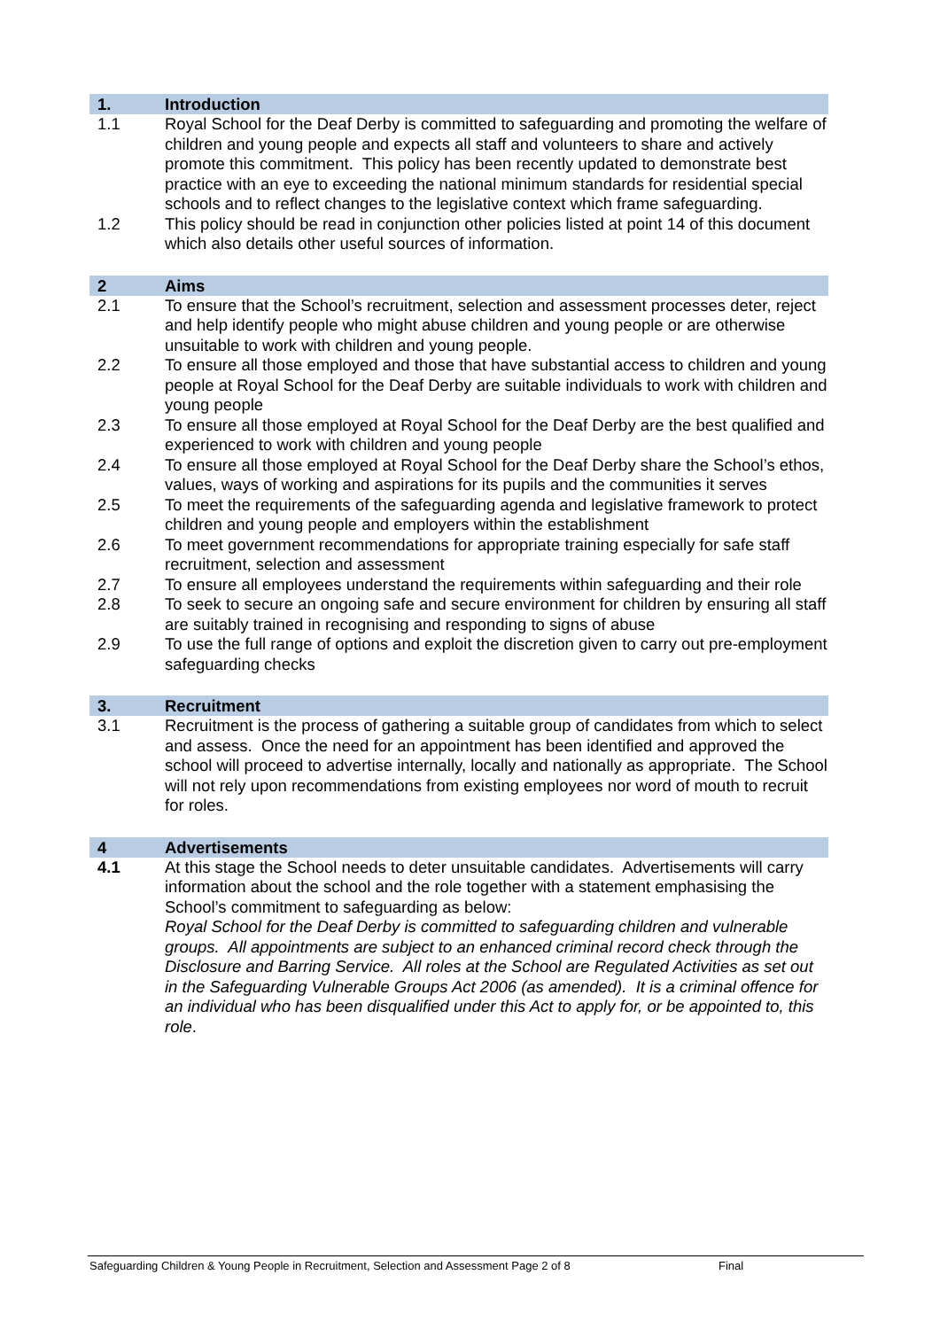1. Introduction
1.1 Royal School for the Deaf Derby is committed to safeguarding and promoting the welfare of children and young people and expects all staff and volunteers to share and actively promote this commitment. This policy has been recently updated to demonstrate best practice with an eye to exceeding the national minimum standards for residential special schools and to reflect changes to the legislative context which frame safeguarding.
1.2 This policy should be read in conjunction other policies listed at point 14 of this document which also details other useful sources of information.
2 Aims
2.1 To ensure that the School’s recruitment, selection and assessment processes deter, reject and help identify people who might abuse children and young people or are otherwise unsuitable to work with children and young people.
2.2 To ensure all those employed and those that have substantial access to children and young people at Royal School for the Deaf Derby are suitable individuals to work with children and young people
2.3 To ensure all those employed at Royal School for the Deaf Derby are the best qualified and experienced to work with children and young people
2.4 To ensure all those employed at Royal School for the Deaf Derby share the School’s ethos, values, ways of working and aspirations for its pupils and the communities it serves
2.5 To meet the requirements of the safeguarding agenda and legislative framework to protect children and young people and employers within the establishment
2.6 To meet government recommendations for appropriate training especially for safe staff recruitment, selection and assessment
2.7 To ensure all employees understand the requirements within safeguarding and their role
2.8 To seek to secure an ongoing safe and secure environment for children by ensuring all staff are suitably trained in recognising and responding to signs of abuse
2.9 To use the full range of options and exploit the discretion given to carry out pre-employment safeguarding checks
3. Recruitment
3.1 Recruitment is the process of gathering a suitable group of candidates from which to select and assess. Once the need for an appointment has been identified and approved the school will proceed to advertise internally, locally and nationally as appropriate. The School will not rely upon recommendations from existing employees nor word of mouth to recruit for roles.
4 Advertisements
4.1 At this stage the School needs to deter unsuitable candidates. Advertisements will carry information about the school and the role together with a statement emphasising the School’s commitment to safeguarding as below:
Royal School for the Deaf Derby is committed to safeguarding children and vulnerable groups. All appointments are subject to an enhanced criminal record check through the Disclosure and Barring Service. All roles at the School are Regulated Activities as set out in the Safeguarding Vulnerable Groups Act 2006 (as amended). It is a criminal offence for an individual who has been disqualified under this Act to apply for, or be appointed to, this role.
Safeguarding Children & Young People in Recruitment, Selection and Assessment Page 2 of 8 Final